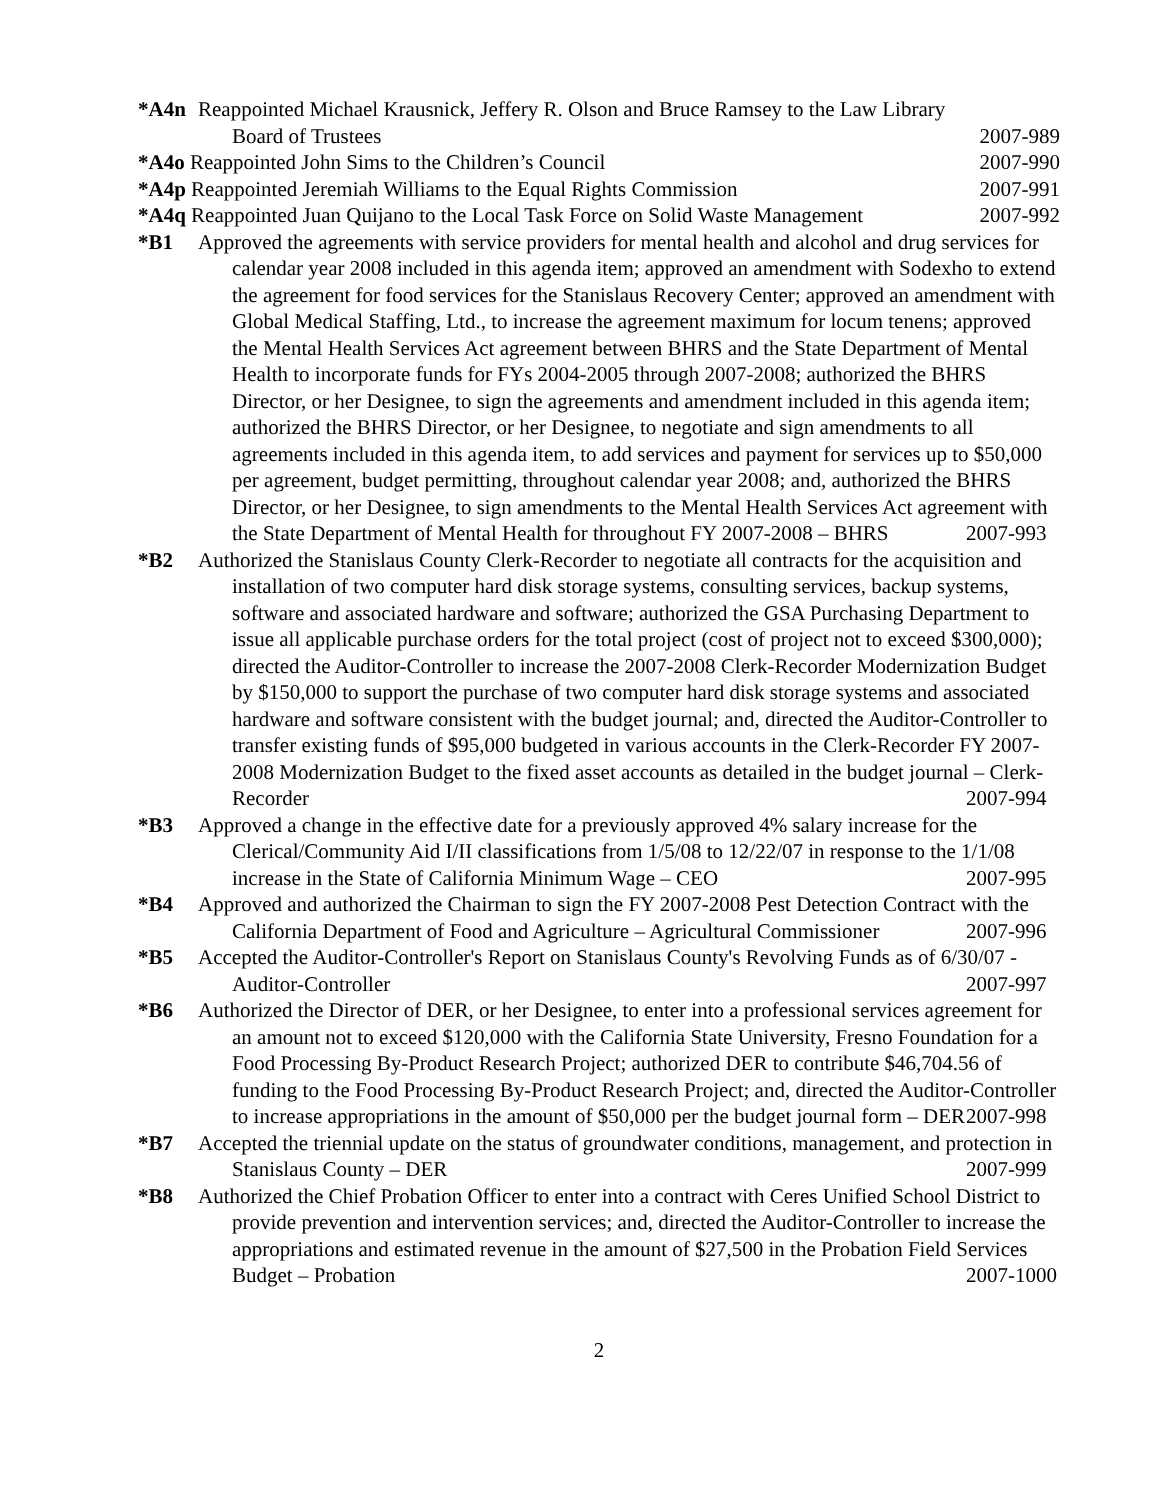*A4n Reappointed Michael Krausnick, Jeffery R. Olson and Bruce Ramsey to the Law Library
Board of Trustees 2007-989
*A4o Reappointed John Sims to the Children’s Council 2007-990
*A4p Reappointed Jeremiah Williams to the Equal Rights Commission 2007-991
*A4q Reappointed Juan Quijano to the Local Task Force on Solid Waste Management 2007-992
*B1 Approved the agreements with service providers for mental health and alcohol and drug services for calendar year 2008 included in this agenda item; approved an amendment with Sodexho to extend the agreement for food services for the Stanislaus Recovery Center; approved an amendment with Global Medical Staffing, Ltd., to increase the agreement maximum for locum tenens; approved the Mental Health Services Act agreement between BHRS and the State Department of Mental Health to incorporate funds for FYs 2004-2005 through 2007-2008; authorized the BHRS Director, or her Designee, to sign the agreements and amendment included in this agenda item; authorized the BHRS Director, or her Designee, to negotiate and sign amendments to all agreements included in this agenda item, to add services and payment for services up to $50,000 per agreement, budget permitting, throughout calendar year 2008; and, authorized the BHRS Director, or her Designee, to sign amendments to the Mental Health Services Act agreement with the State Department of Mental Health for throughout FY 2007-2008 – BHRS 2007-993
*B2 Authorized the Stanislaus County Clerk-Recorder to negotiate all contracts for the acquisition and installation of two computer hard disk storage systems, consulting services, backup systems, software and associated hardware and software; authorized the GSA Purchasing Department to issue all applicable purchase orders for the total project (cost of project not to exceed $300,000); directed the Auditor-Controller to increase the 2007-2008 Clerk-Recorder Modernization Budget by $150,000 to support the purchase of two computer hard disk storage systems and associated hardware and software consistent with the budget journal; and, directed the Auditor-Controller to transfer existing funds of $95,000 budgeted in various accounts in the Clerk-Recorder FY 2007-2008 Modernization Budget to the fixed asset accounts as detailed in the budget journal – Clerk-Recorder 2007-994
*B3 Approved a change in the effective date for a previously approved 4% salary increase for the Clerical/Community Aid I/II classifications from 1/5/08 to 12/22/07 in response to the 1/1/08 increase in the State of California Minimum Wage – CEO 2007-995
*B4 Approved and authorized the Chairman to sign the FY 2007-2008 Pest Detection Contract with the California Department of Food and Agriculture – Agricultural Commissioner 2007-996
*B5 Accepted the Auditor-Controller's Report on Stanislaus County's Revolving Funds as of 6/30/07 - Auditor-Controller 2007-997
*B6 Authorized the Director of DER, or her Designee, to enter into a professional services agreement for an amount not to exceed $120,000 with the California State University, Fresno Foundation for a Food Processing By-Product Research Project; authorized DER to contribute $46,704.56 of funding to the Food Processing By-Product Research Project; and, directed the Auditor-Controller to increase appropriations in the amount of $50,000 per the budget journal form – DER 2007-998
*B7 Accepted the triennial update on the status of groundwater conditions, management, and protection in Stanislaus County – DER 2007-999
*B8 Authorized the Chief Probation Officer to enter into a contract with Ceres Unified School District to provide prevention and intervention services; and, directed the Auditor-Controller to increase the appropriations and estimated revenue in the amount of $27,500 in the Probation Field Services Budget – Probation 2007-1000
2